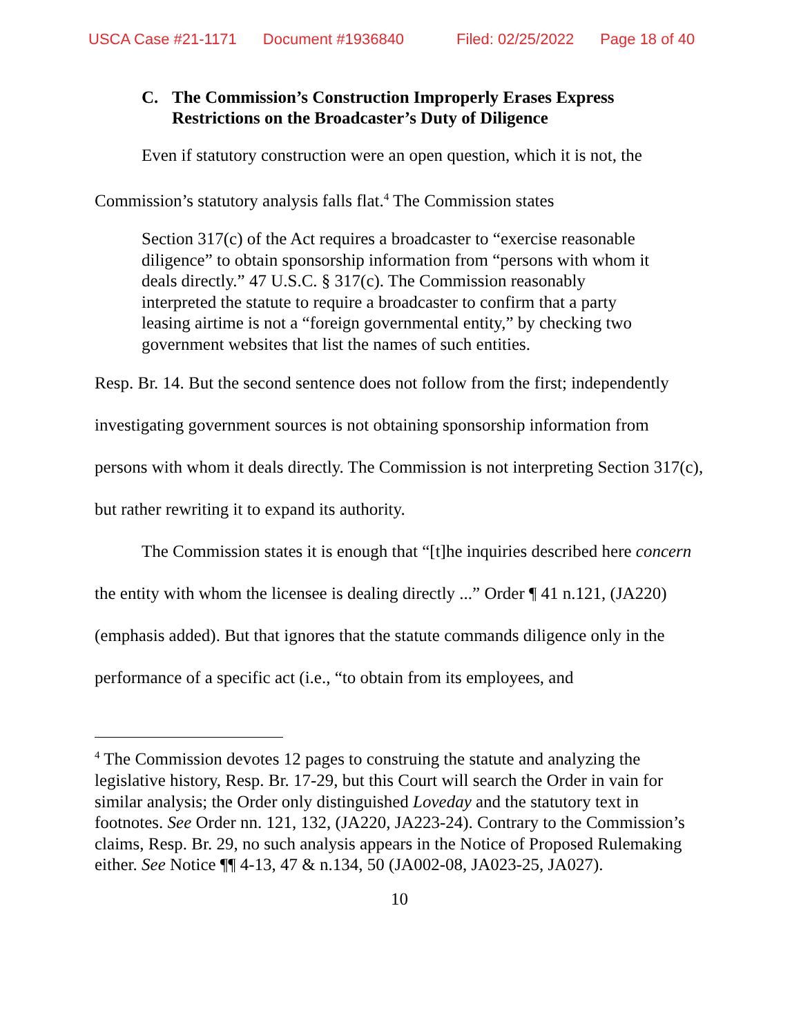USCA Case #21-1171 Document #1936840 Filed: 02/25/2022 Page 18 of 40
C. The Commission’s Construction Improperly Erases Express Restrictions on the Broadcaster’s Duty of Diligence
Even if statutory construction were an open question, which it is not, the Commission’s statutory analysis falls flat.<sup>4</sup> The Commission states
Section 317(c) of the Act requires a broadcaster to “exercise reasonable diligence” to obtain sponsorship information from “persons with whom it deals directly.” 47 U.S.C. § 317(c). The Commission reasonably interpreted the statute to require a broadcaster to confirm that a party leasing airtime is not a “foreign governmental entity,” by checking two government websites that list the names of such entities.
Resp. Br. 14. But the second sentence does not follow from the first; independently investigating government sources is not obtaining sponsorship information from persons with whom it deals directly. The Commission is not interpreting Section 317(c), but rather rewriting it to expand its authority.
The Commission states it is enough that “[t]he inquiries described here concern the entity with whom the licensee is dealing directly ...” Order ¶ 41 n.121, (JA220) (emphasis added). But that ignores that the statute commands diligence only in the performance of a specific act (i.e., “to obtain from its employees, and
<sup>4</sup> The Commission devotes 12 pages to construing the statute and analyzing the legislative history, Resp. Br. 17-29, but this Court will search the Order in vain for similar analysis; the Order only distinguished Loveday and the statutory text in footnotes. See Order nn. 121, 132, (JA220, JA223-24). Contrary to the Commission’s claims, Resp. Br. 29, no such analysis appears in the Notice of Proposed Rulemaking either. See Notice ¶¶ 4-13, 47 & n.134, 50 (JA002-08, JA023-25, JA027).
10